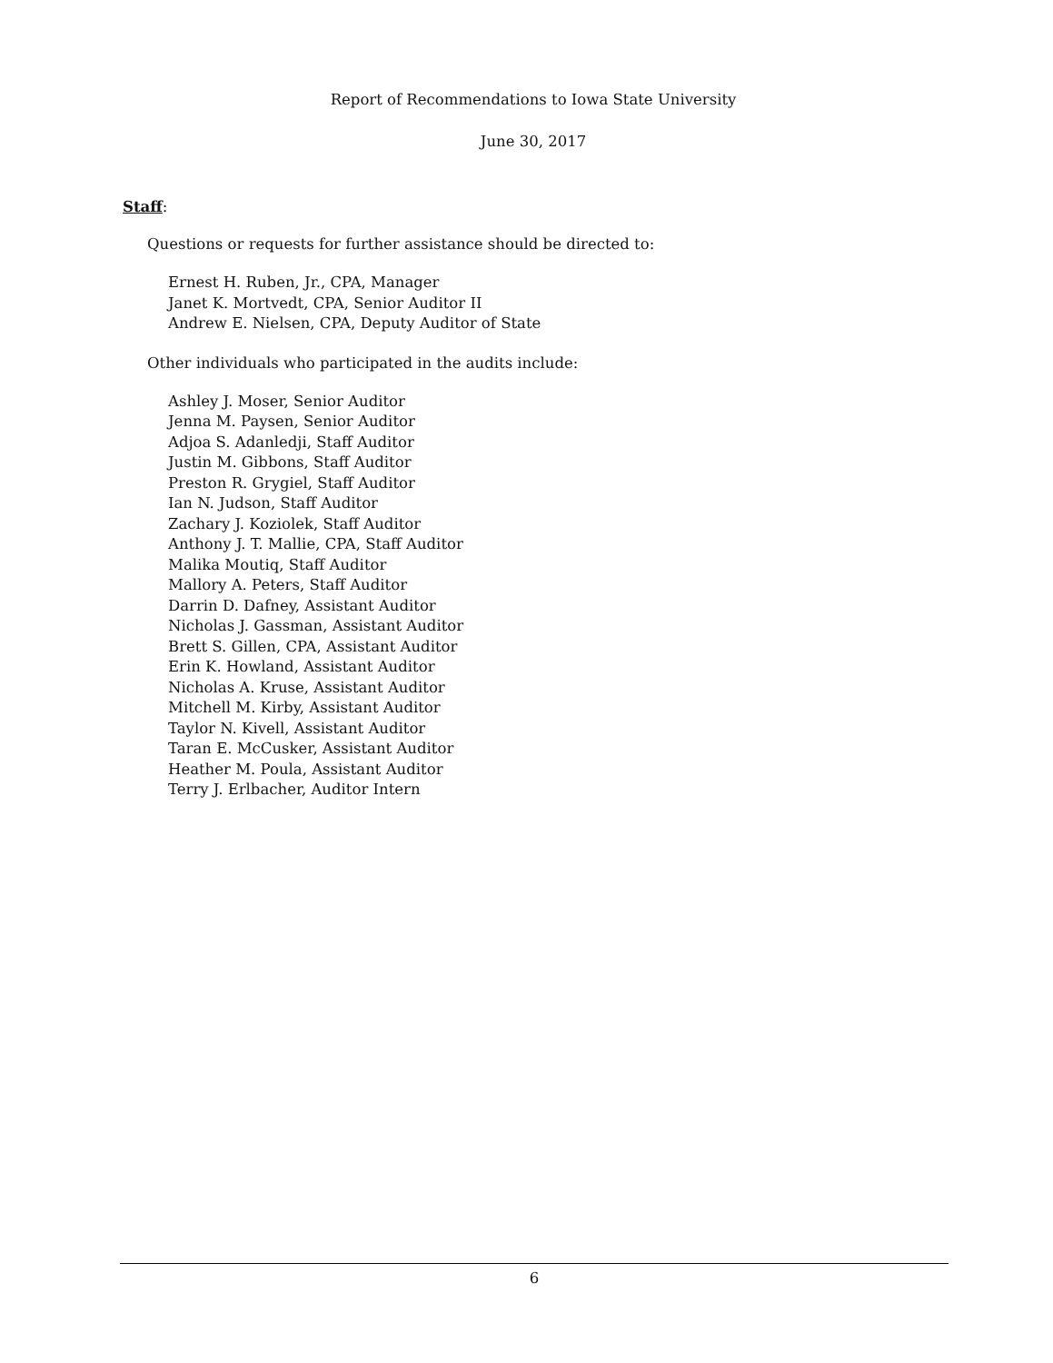Report of Recommendations to Iowa State University
June 30, 2017
Staff:
Questions or requests for further assistance should be directed to:
Ernest H. Ruben, Jr., CPA, Manager
Janet K. Mortvedt, CPA, Senior Auditor II
Andrew E. Nielsen, CPA, Deputy Auditor of State
Other individuals who participated in the audits include:
Ashley J. Moser, Senior Auditor
Jenna M. Paysen, Senior Auditor
Adjoa S. Adanledji, Staff Auditor
Justin M. Gibbons, Staff Auditor
Preston R. Grygiel, Staff Auditor
Ian N. Judson, Staff Auditor
Zachary J. Koziolek, Staff Auditor
Anthony J. T. Mallie, CPA, Staff Auditor
Malika Moutiq, Staff Auditor
Mallory A. Peters, Staff Auditor
Darrin D. Dafney, Assistant Auditor
Nicholas J. Gassman, Assistant Auditor
Brett S. Gillen, CPA, Assistant Auditor
Erin K. Howland, Assistant Auditor
Nicholas A. Kruse, Assistant Auditor
Mitchell M. Kirby, Assistant Auditor
Taylor N. Kivell, Assistant Auditor
Taran E. McCusker, Assistant Auditor
Heather M. Poula, Assistant Auditor
Terry J. Erlbacher, Auditor Intern
6